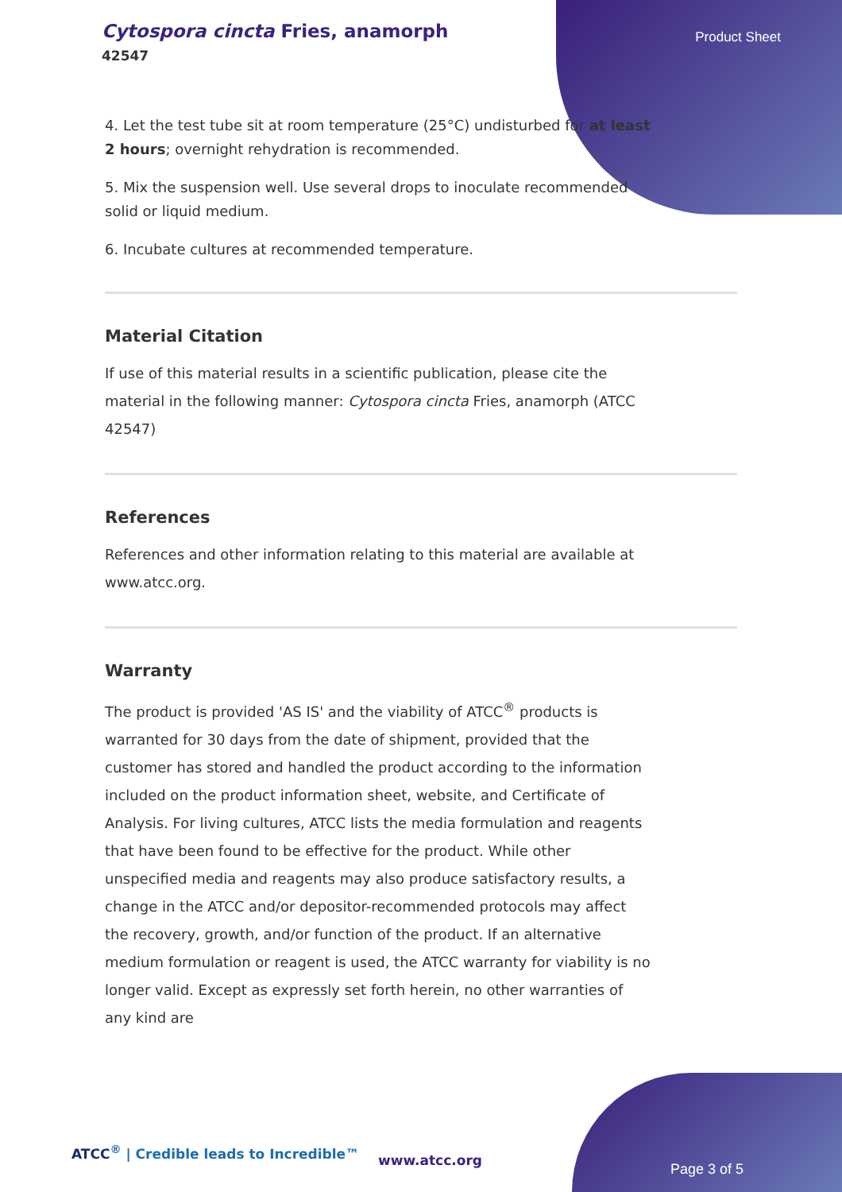Cytospora cincta Fries, anamorph
42547
Product Sheet
4. Let the test tube sit at room temperature (25°C) undisturbed for at least 2 hours; overnight rehydration is recommended.
5. Mix the suspension well. Use several drops to inoculate recommended solid or liquid medium.
6. Incubate cultures at recommended temperature.
Material Citation
If use of this material results in a scientific publication, please cite the material in the following manner: Cytospora cincta Fries, anamorph (ATCC 42547)
References
References and other information relating to this material are available at www.atcc.org.
Warranty
The product is provided 'AS IS' and the viability of ATCC<sup>®</sup> products is warranted for 30 days from the date of shipment, provided that the customer has stored and handled the product according to the information included on the product information sheet, website, and Certificate of Analysis. For living cultures, ATCC lists the media formulation and reagents that have been found to be effective for the product. While other unspecified media and reagents may also produce satisfactory results, a change in the ATCC and/or depositor-recommended protocols may affect the recovery, growth, and/or function of the product. If an alternative medium formulation or reagent is used, the ATCC warranty for viability is no longer valid. Except as expressly set forth herein, no other warranties of any kind are
ATCC<sup>®</sup> | Credible leads to Incredible™
www.atcc.org
Page 3 of 5